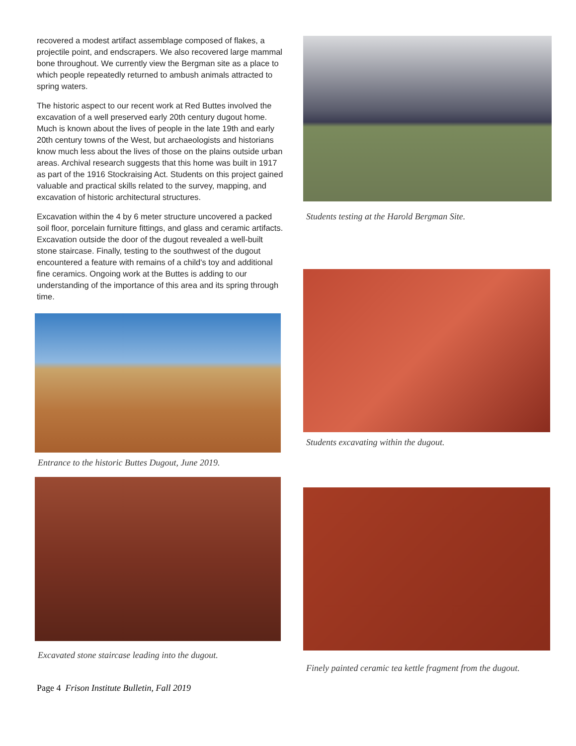recovered a modest artifact assemblage composed of flakes, a projectile point, and endscrapers. We also recovered large mammal bone throughout. We currently view the Bergman site as a place to which people repeatedly returned to ambush animals attracted to spring waters.
The historic aspect to our recent work at Red Buttes involved the excavation of a well preserved early 20th century dugout home. Much is known about the lives of people in the late 19th and early 20th century towns of the West, but archaeologists and historians know much less about the lives of those on the plains outside urban areas. Archival research suggests that this home was built in 1917 as part of the 1916 Stockraising Act. Students on this project gained valuable and practical skills related to the survey, mapping, and excavation of historic architectural structures.
Excavation within the 4 by 6 meter structure uncovered a packed soil floor, porcelain furniture fittings, and glass and ceramic artifacts. Excavation outside the door of the dugout revealed a well-built stone staircase. Finally, testing to the southwest of the dugout encountered a feature with remains of a child's toy and additional fine ceramics. Ongoing work at the Buttes is adding to our understanding of the importance of this area and its spring through time.
Entrance to the historic Buttes Dugout, June 2019.
Excavated stone staircase leading into the dugout.
Page 4 Frison Institute Bulletin, Fall 2019
Students testing at the Harold Bergman Site.
Students excavating within the dugout.
Finely painted ceramic tea kettle fragment from the dugout.